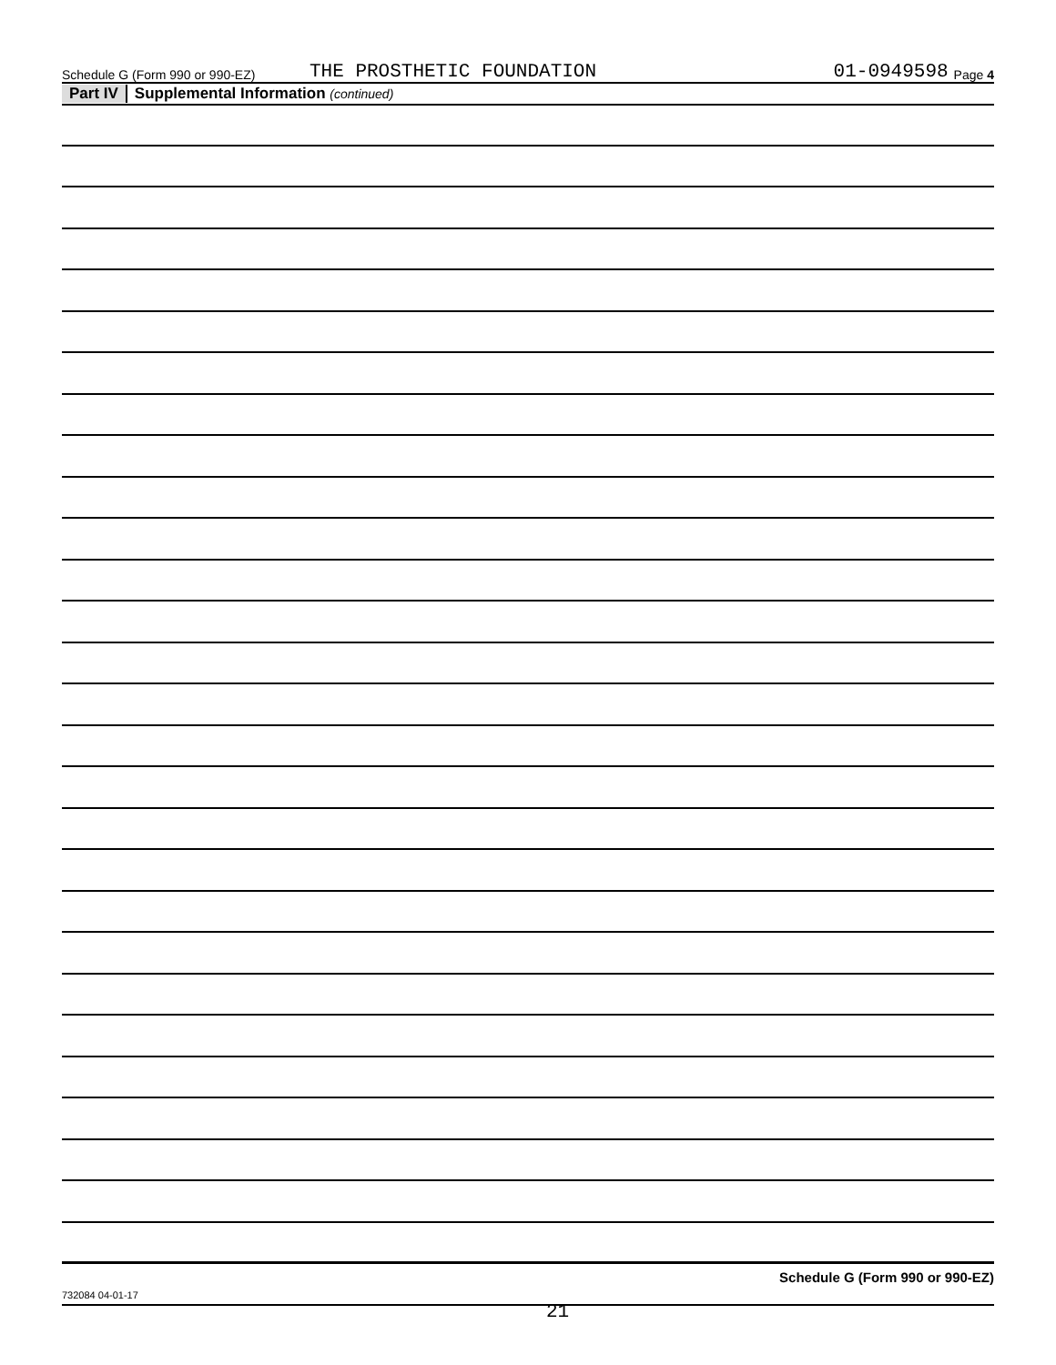Schedule G (Form 990 or 990-EZ) THE PROSTHETIC FOUNDATION 01-0949598 Page 4
Part IV Supplemental Information (continued)
Schedule G (Form 990 or 990-EZ)
732084 04-01-17
21